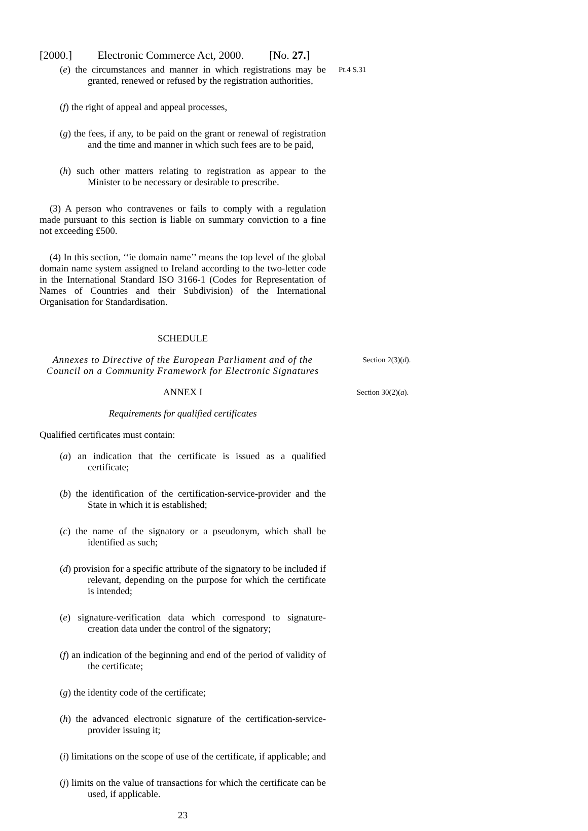[2000.] Electronic Commerce Act, 2000. [No. 27.]
(e) the circumstances and manner in which registrations may be granted, renewed or refused by the registration authorities,
Pt.4 S.31
(f) the right of appeal and appeal processes,
(g) the fees, if any, to be paid on the grant or renewal of registration and the time and manner in which such fees are to be paid,
(h) such other matters relating to registration as appear to the Minister to be necessary or desirable to prescribe.
(3) A person who contravenes or fails to comply with a regulation made pursuant to this section is liable on summary conviction to a fine not exceeding £500.
(4) In this section, ‘‘ie domain name’’ means the top level of the global domain name system assigned to Ireland according to the two-letter code in the International Standard ISO 3166-1 (Codes for Representation of Names of Countries and their Subdivision) of the International Organisation for Standardisation.
SCHEDULE
Annexes to Directive of the European Parliament and of the Council on a Community Framework for Electronic Signatures Section 2(3)(d).
ANNEX I Section 30(2)(a).
Requirements for qualified certificates
Qualified certificates must contain:
(a) an indication that the certificate is issued as a qualified certificate;
(b) the identification of the certification-service-provider and the State in which it is established;
(c) the name of the signatory or a pseudonym, which shall be identified as such;
(d) provision for a specific attribute of the signatory to be included if relevant, depending on the purpose for which the certificate is intended;
(e) signature-verification data which correspond to signature-creation data under the control of the signatory;
(f) an indication of the beginning and end of the period of validity of the certificate;
(g) the identity code of the certificate;
(h) the advanced electronic signature of the certification-service-provider issuing it;
(i) limitations on the scope of use of the certificate, if applicable; and
(j) limits on the value of transactions for which the certificate can be used, if applicable.
23